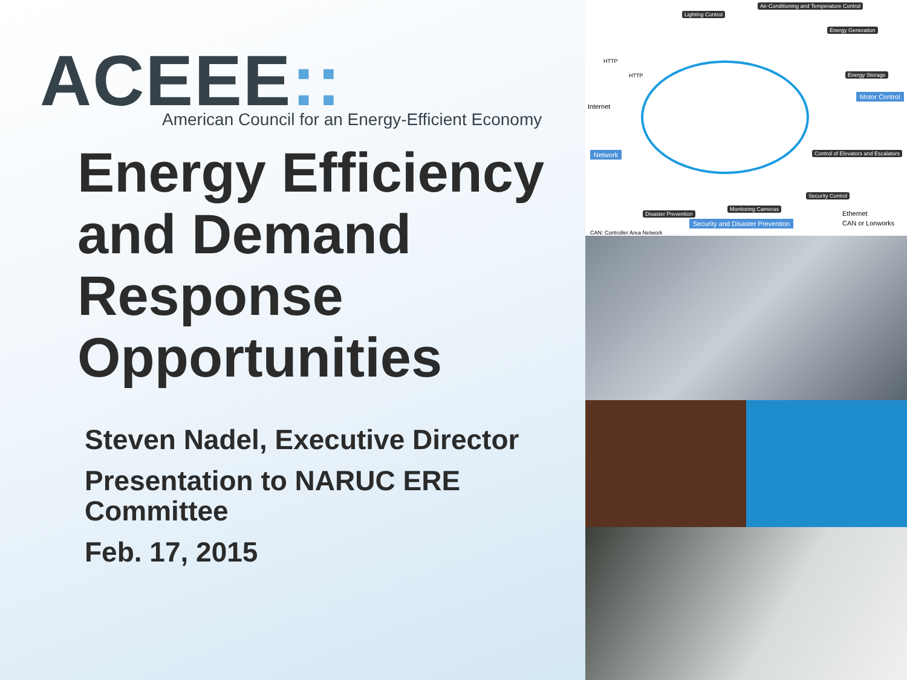ACEEE::
American Council for an Energy-Efficient Economy
Energy Efficiency and Demand Response Opportunities
Steven Nadel, Executive Director
Presentation to NARUC ERE Committee
Feb. 17, 2015
Lighting Control
Air-Conditioning and Temperature Control
Energy Generation
Energy Storage
Motor Control
HTTP
HTTP
Internet
Network Control of Elevators and Escalators
Security Control
Monitoring Cameras
Disaster Prevention
Security and Disaster Prevention
Ethernet
CAN or Lonworks
CAN: Controller Area Network